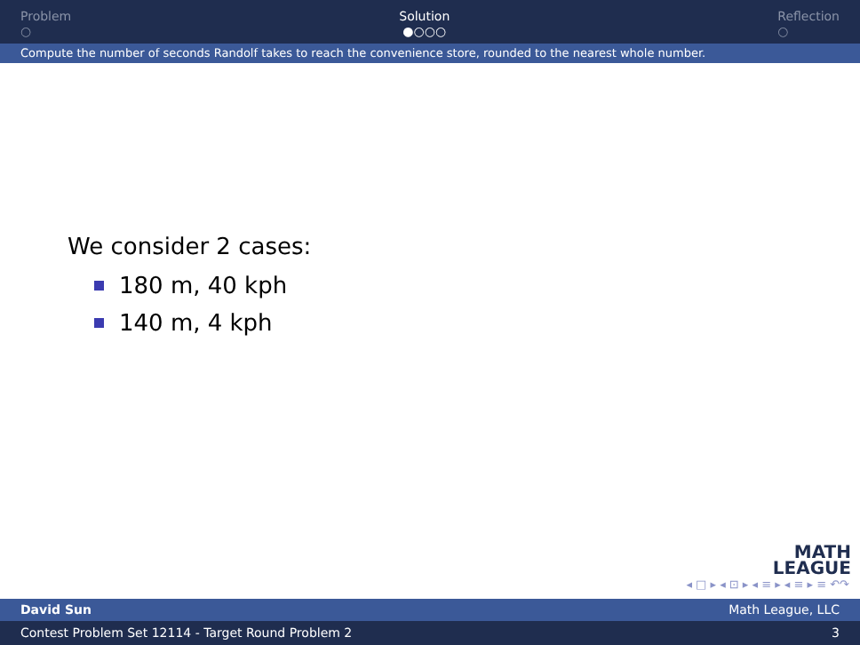Problem
○
Solution
●○○○
Reflection
○
Compute the number of seconds Randolf takes to reach the convenience store, rounded to the nearest whole number.
We consider 2 cases:
180 m, 40 kph
140 m, 4 kph
MATH
LEAGUE
◂ □ ▸ ◂ ⊡ ▸ ◂ ≡ ▸ ◂ ≡ ▸ ≡ ↶↷
David Sun Math League, LLC
Contest Problem Set 12114 - Target Round Problem 2 3